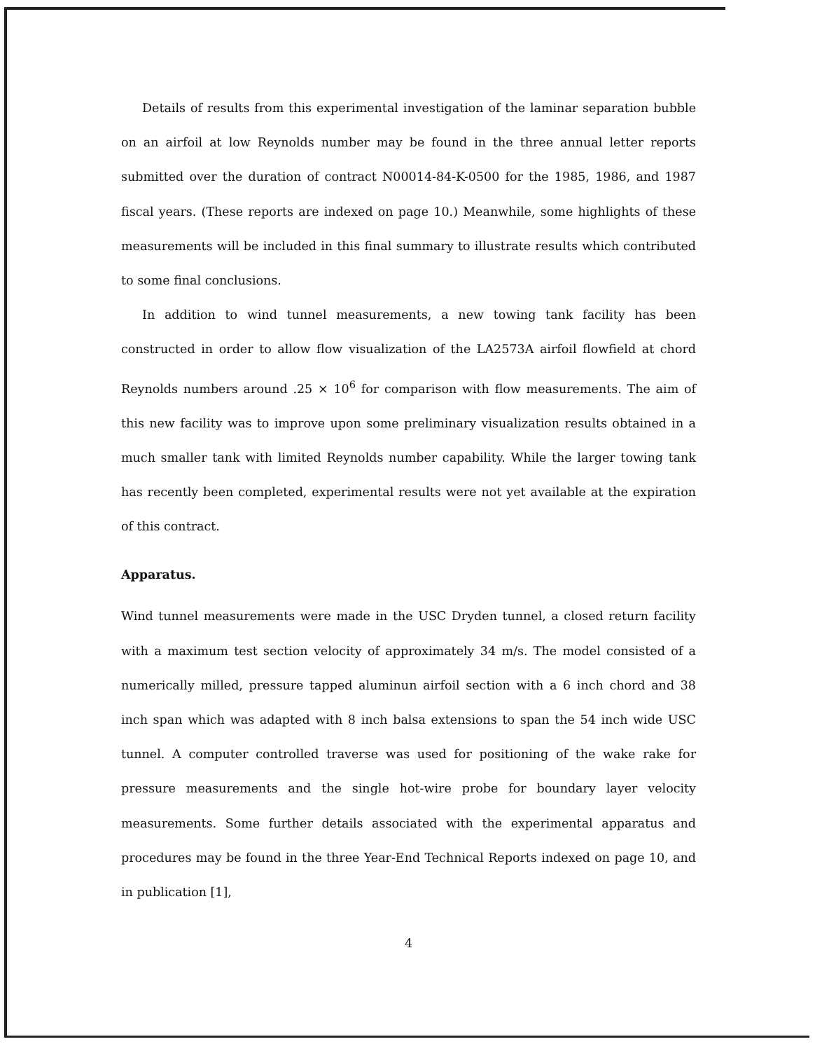Details of results from this experimental investigation of the laminar separation bubble on an airfoil at low Reynolds number may be found in the three annual letter reports submitted over the duration of contract N00014-84-K-0500 for the 1985, 1986, and 1987 fiscal years. (These reports are indexed on page 10.) Meanwhile, some highlights of these measurements will be included in this final summary to illustrate results which contributed to some final conclusions.
In addition to wind tunnel measurements, a new towing tank facility has been constructed in order to allow flow visualization of the LA2573A airfoil flowfield at chord Reynolds numbers around .25 × 10<sup>6</sup> for comparison with flow measurements. The aim of this new facility was to improve upon some preliminary visualization results obtained in a much smaller tank with limited Reynolds number capability. While the larger towing tank has recently been completed, experimental results were not yet available at the expiration of this contract.
Apparatus.
Wind tunnel measurements were made in the USC Dryden tunnel, a closed return facility with a maximum test section velocity of approximately 34 m/s. The model consisted of a numerically milled, pressure tapped aluminun airfoil section with a 6 inch chord and 38 inch span which was adapted with 8 inch balsa extensions to span the 54 inch wide USC tunnel. A computer controlled traverse was used for positioning of the wake rake for pressure measurements and the single hot-wire probe for boundary layer velocity measurements. Some further details associated with the experimental apparatus and procedures may be found in the three Year-End Technical Reports indexed on page 10, and in publication [1],
4